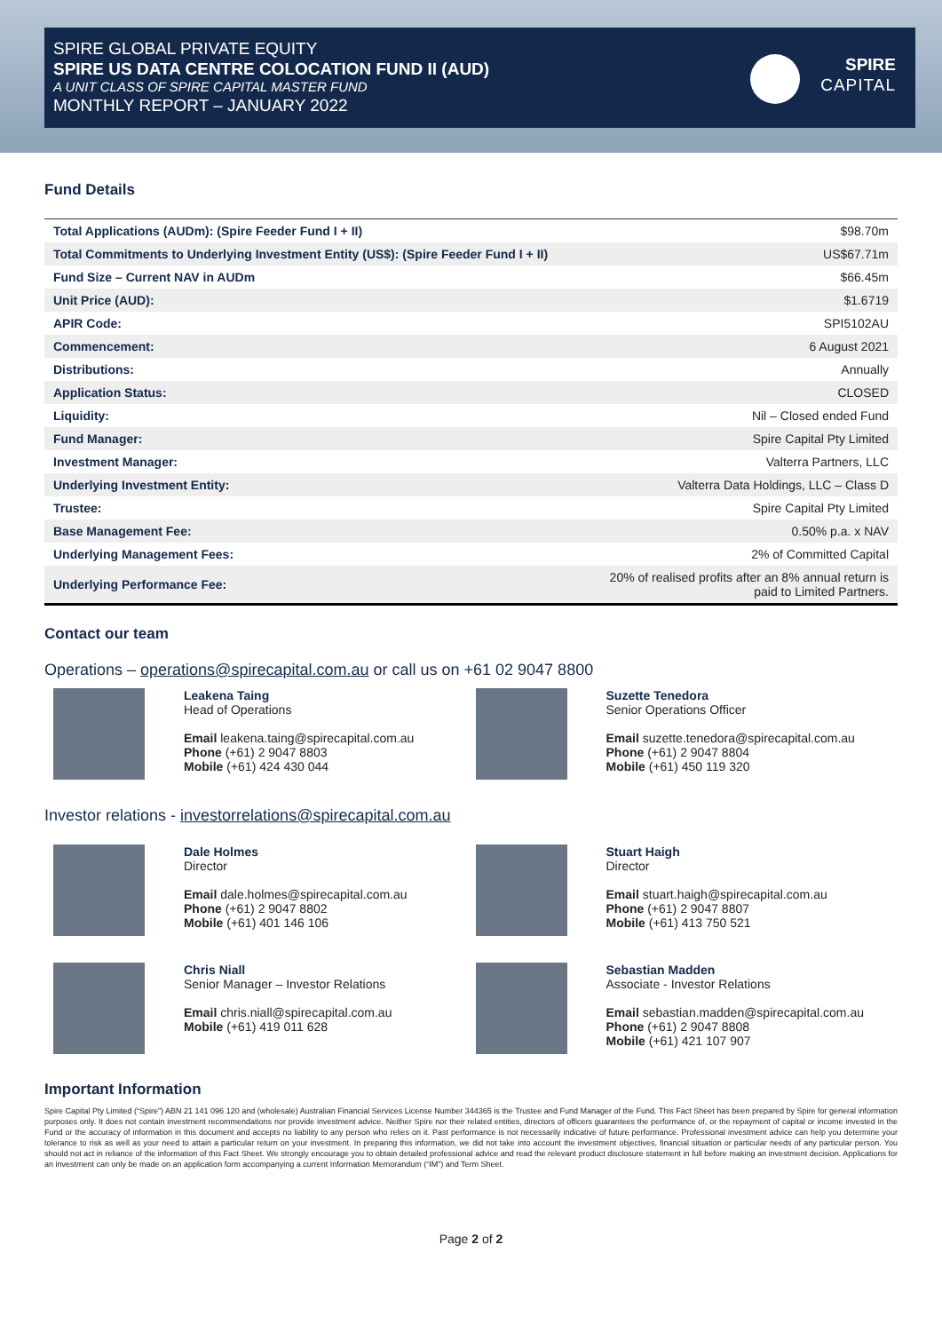SPIRE GLOBAL PRIVATE EQUITY
SPIRE US DATA CENTRE COLOCATION FUND II (AUD)
A UNIT CLASS OF SPIRE CAPITAL MASTER FUND
MONTHLY REPORT – JANUARY 2022
SPIRE
CAPITAL
Fund Details
| Total Applications (AUDm): (Spire Feeder Fund I + II) | $98.70m |
| Total Commitments to Underlying Investment Entity (US$): (Spire Feeder Fund I + II) | US$67.71m |
| Fund Size – Current NAV in AUDm | $66.45m |
| Unit Price (AUD): | $1.6719 |
| APIR Code: | SPI5102AU |
| Commencement: | 6 August 2021 |
| Distributions: | Annually |
| Application Status: | CLOSED |
| Liquidity: | Nil – Closed ended Fund |
| Fund Manager: | Spire Capital Pty Limited |
| Investment Manager: | Valterra Partners, LLC |
| Underlying Investment Entity: | Valterra Data Holdings, LLC – Class D |
| Trustee: | Spire Capital Pty Limited |
| Base Management Fee: | 0.50% p.a. x NAV |
| Underlying Management Fees: | 2% of Committed Capital |
| Underlying Performance Fee: | 20% of realised profits after an 8% annual return is paid to Limited Partners. |
Contact our team
Operations – operations@spirecapital.com.au or call us on +61 02 9047 8800
Leakena Taing
Head of Operations
Email leakena.taing@spirecapital.com.au
Phone (+61) 2 9047 8803
Mobile (+61) 424 430 044
Suzette Tenedora
Senior Operations Officer
Email suzette.tenedora@spirecapital.com.au
Phone (+61) 2 9047 8804
Mobile (+61) 450 119 320
Investor relations - investorrelations@spirecapital.com.au
Dale Holmes
Director
Email dale.holmes@spirecapital.com.au
Phone (+61) 2 9047 8802
Mobile (+61) 401 146 106
Stuart Haigh
Director
Email stuart.haigh@spirecapital.com.au
Phone (+61) 2 9047 8807
Mobile (+61) 413 750 521
Chris Niall
Senior Manager – Investor Relations
Email chris.niall@spirecapital.com.au
Mobile (+61) 419 011 628
Sebastian Madden
Associate - Investor Relations
Email sebastian.madden@spirecapital.com.au
Phone (+61) 2 9047 8808
Mobile (+61) 421 107 907
Important Information
Spire Capital Pty Limited (“Spire”) ABN 21 141 096 120 and (wholesale) Australian Financial Services License Number 344365 is the Trustee and Fund Manager of the Fund. This Fact Sheet has been prepared by Spire for general information purposes only. It does not contain investment recommendations nor provide investment advice. Neither Spire nor their related entities, directors of officers guarantees the performance of, or the repayment of capital or income invested in the Fund or the accuracy of information in this document and accepts no liability to any person who relies on it. Past performance is not necessarily indicative of future performance. Professional investment advice can help you determine your tolerance to risk as well as your need to attain a particular return on your investment. In preparing this information, we did not take into account the investment objectives, financial situation or particular needs of any particular person. You should not act in reliance of the information of this Fact Sheet. We strongly encourage you to obtain detailed professional advice and read the relevant product disclosure statement in full before making an investment decision. Applications for an investment can only be made on an application form accompanying a current Information Memorandum (“IM”) and Term Sheet.
Page 2 of 2